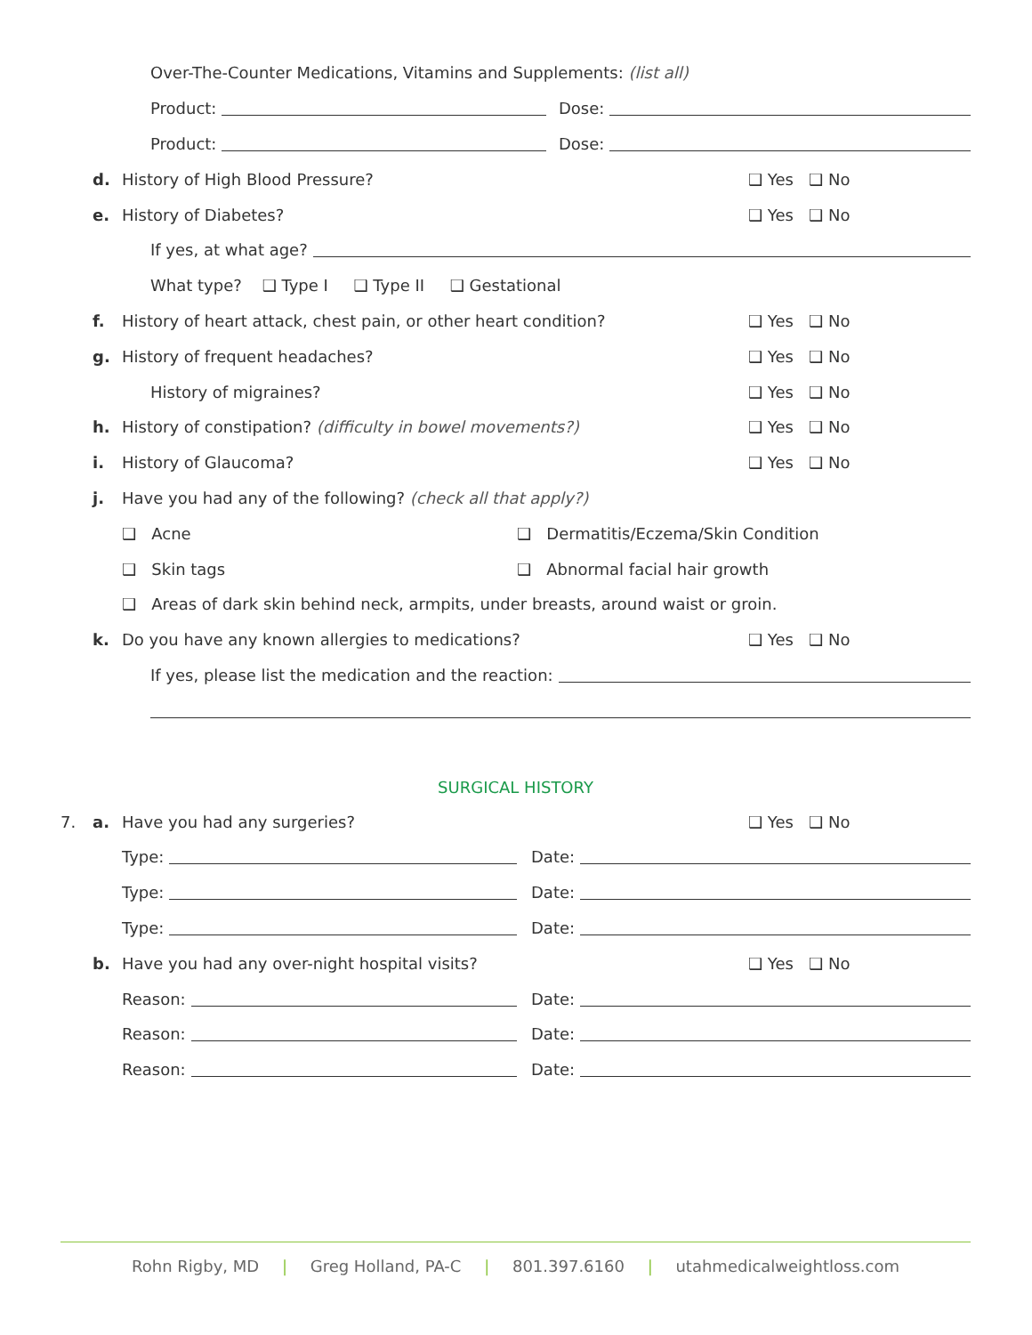Over-The-Counter Medications, Vitamins and Supplements: (list all)
Product: Dose:
Product: Dose:
d.
History of High Blood Pressure?
❑ Yes ❑ No
e. History of Diabetes? ❑ Yes ❑ No
If yes, at what age?
What type? ❑ Type I ❑ Type II ❑ Gestational
f.
History of heart attack, chest pain, or other heart condition?
❑ Yes ❑ No
g. History of frequent headaches? ❑ Yes ❑ No
History of migraines? ❑ Yes ❑ No
h.
History of constipation? (difficulty in bowel movements?)
❑ Yes ❑ No
i. History of Glaucoma? ❑ Yes ❑ No
j.
Have you had any of the following? (check all that apply?)
❑ Acne
❑ Dermatitis/Eczema/Skin Condition
❑ Skin tags
❑ Abnormal facial hair growth
❑ Areas of dark skin behind neck, armpits, under breasts, around waist or groin.
k.
Do you have any known allergies to medications?
❑ Yes ❑ No
If yes, please list the medication and the reaction:
SURGICAL HISTORY
7. a. Have you had any surgeries? ❑ Yes ❑ No
Type: Date:
Type: Date:
Type: Date:
b.
Have you had any over-night hospital visits?
❑ Yes ❑ No
Reason: Date:
Reason: Date:
Reason: Date:
Rohn Rigby, MD | Greg Holland, PA-C | 801.397.6160 | utahmedicalweightloss.com